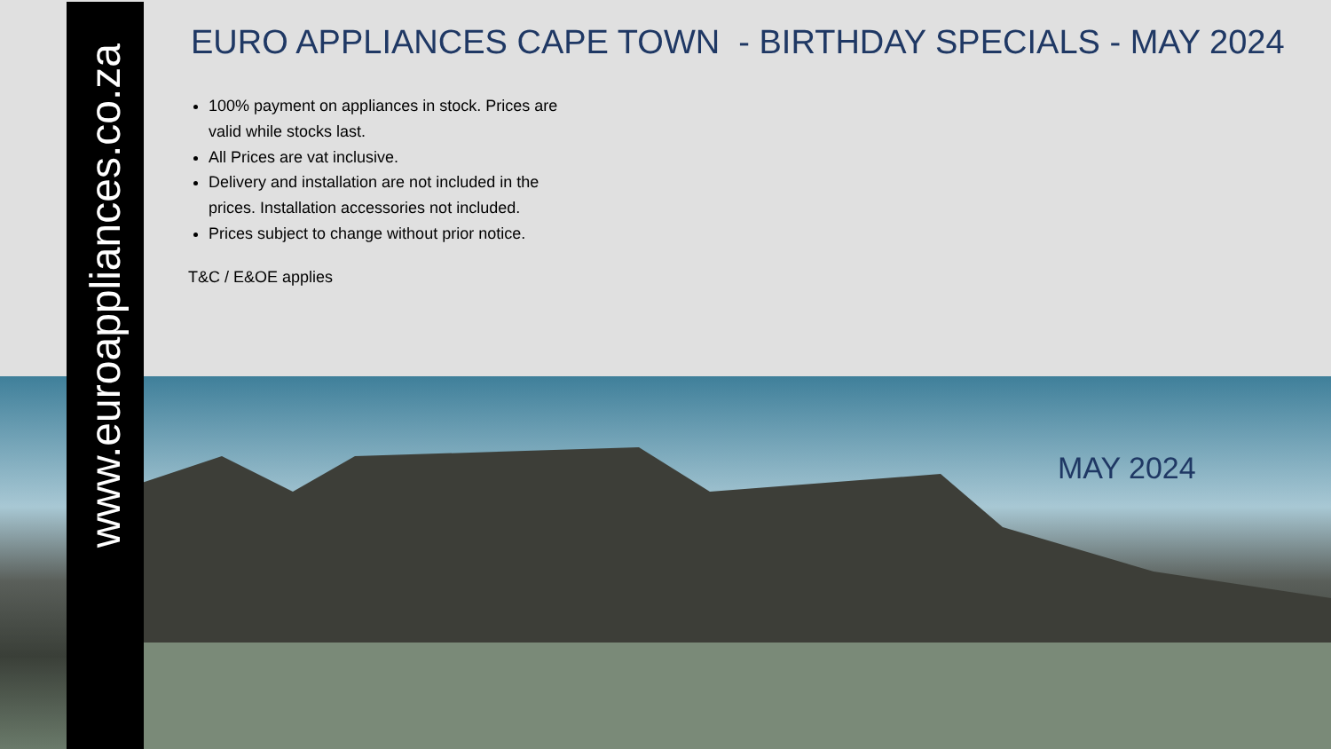www.euroappliances.co.za
EURO APPLIANCES CAPE TOWN - BIRTHDAY SPECIALS - MAY 2024
100% payment on appliances in stock. Prices are valid while stocks last.
All Prices are vat inclusive.
Delivery and installation are not included in the prices. Installation accessories not included.
Prices subject to change without prior notice.
T&C / E&OE applies
MAY 2024